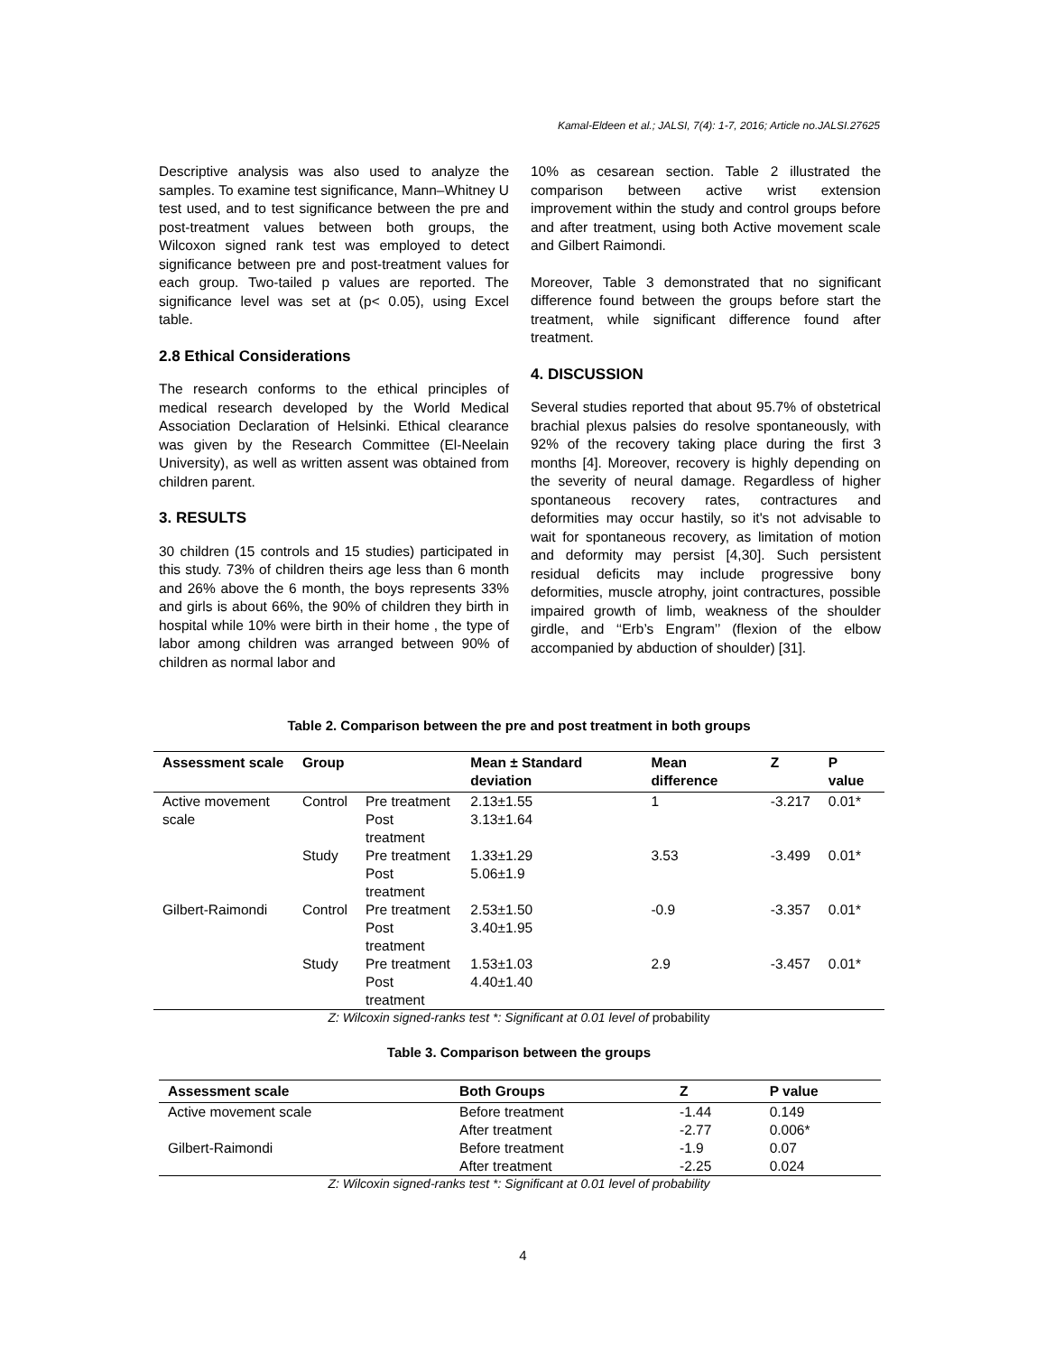Kamal-Eldeen et al.; JALSI, 7(4): 1-7, 2016; Article no.JALSI.27625
Descriptive analysis was also used to analyze the samples. To examine test significance, Mann–Whitney U test used, and to test significance between the pre and post-treatment values between both groups, the Wilcoxon signed rank test was employed to detect significance between pre and post-treatment values for each group. Two-tailed p values are reported. The significance level was set at (p< 0.05), using Excel table.
2.8 Ethical Considerations
The research conforms to the ethical principles of medical research developed by the World Medical Association Declaration of Helsinki. Ethical clearance was given by the Research Committee (El-Neelain University), as well as written assent was obtained from children parent.
3. RESULTS
30 children (15 controls and 15 studies) participated in this study. 73% of children theirs age less than 6 month and 26% above the 6 month, the boys represents 33% and girls is about 66%, the 90% of children they birth in hospital while 10% were birth in their home , the type of labor among children was arranged between 90% of children as normal labor and
10% as cesarean section. Table 2 illustrated the comparison between active wrist extension improvement within the study and control groups before and after treatment, using both Active movement scale and Gilbert Raimondi.
Moreover, Table 3 demonstrated that no significant difference found between the groups before start the treatment, while significant difference found after treatment.
4. DISCUSSION
Several studies reported that about 95.7% of obstetrical brachial plexus palsies do resolve spontaneously, with 92% of the recovery taking place during the first 3 months [4]. Moreover, recovery is highly depending on the severity of neural damage. Regardless of higher spontaneous recovery rates, contractures and deformities may occur hastily, so it's not advisable to wait for spontaneous recovery, as limitation of motion and deformity may persist [4,30]. Such persistent residual deficits may include progressive bony deformities, muscle atrophy, joint contractures, possible impaired growth of limb, weakness of the shoulder girdle, and ‘‘Erb’s Engram’’ (flexion of the elbow accompanied by abduction of shoulder) [31].
Table 2. Comparison between the pre and post treatment in both groups
| Assessment scale | Group | | Mean ± Standard deviation | Mean difference | Z | P value |
| --- | --- | --- | --- | --- | --- | --- |
| Active movement scale | Control | Pre treatment | 2.13±1.55 | 1 | -3.217 | 0.01* |
| | | Post treatment | 3.13±1.64 | | | |
| | Study | Pre treatment | 1.33±1.29 | 3.53 | -3.499 | 0.01* |
| | | Post treatment | 5.06±1.9 | | | |
| Gilbert-Raimondi | Control | Pre treatment | 2.53±1.50 | -0.9 | -3.357 | 0.01* |
| | | Post treatment | 3.40±1.95 | | | |
| | Study | Pre treatment | 1.53±1.03 | 2.9 | -3.457 | 0.01* |
| | | Post treatment | 4.40±1.40 | | | |
Z: Wilcoxin signed-ranks test *: Significant at 0.01 level of probability
Table 3. Comparison between the groups
| Assessment scale | Both Groups | Z | P value |
| --- | --- | --- | --- |
| Active movement scale | Before treatment | -1.44 | 0.149 |
| | After treatment | -2.77 | 0.006* |
| Gilbert-Raimondi | Before treatment | -1.9 | 0.07 |
| | After treatment | -2.25 | 0.024 |
Z: Wilcoxin signed-ranks test *: Significant at 0.01 level of probability
4